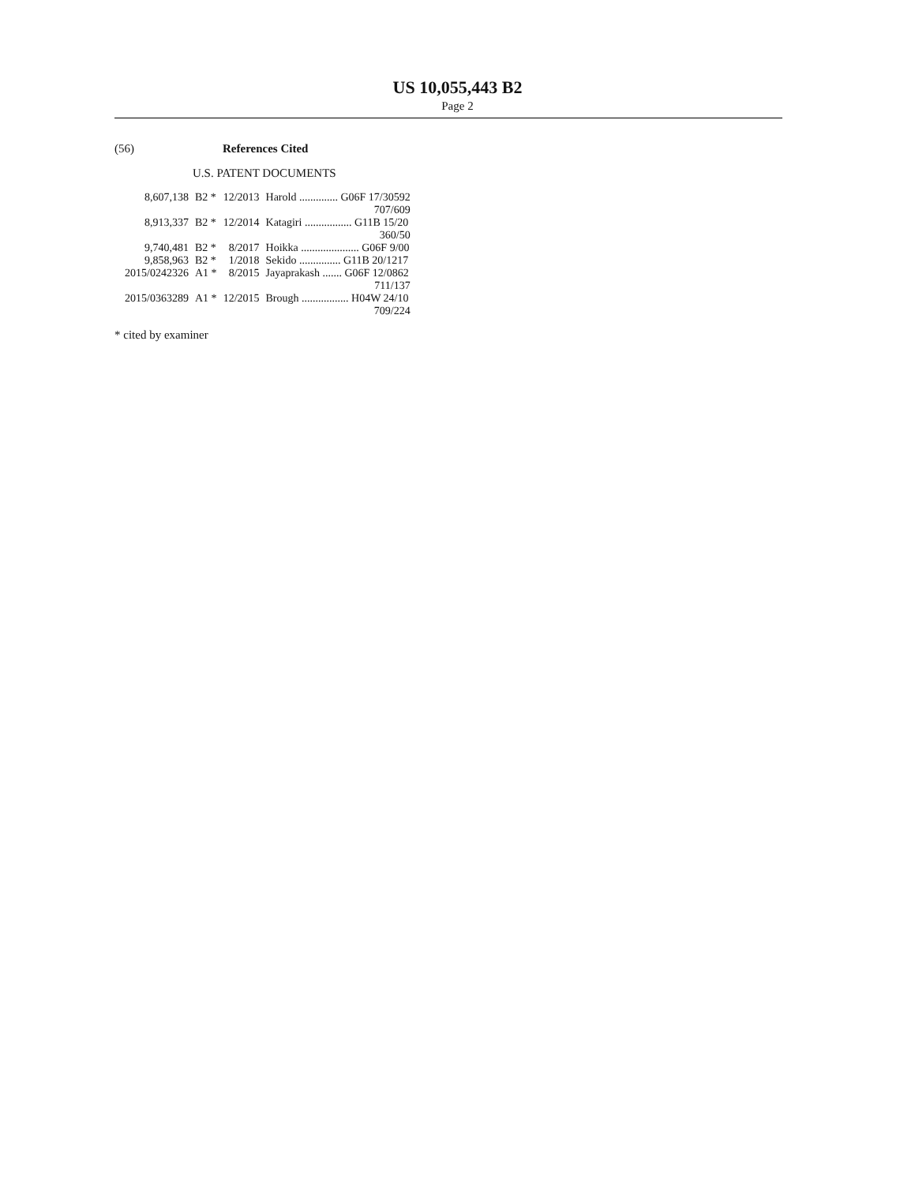US 10,055,443 B2
Page 2
(56) References Cited
U.S. PATENT DOCUMENTS
| 8,607,138 | B2 * | 12/2013 | Harold .............. G06F 17/30592 |
| | | | 707/609 |
| 8,913,337 | B2 * | 12/2014 | Katagiri ................. G11B 15/20 |
| | | | 360/50 |
| 9,740,481 | B2 * | 8/2017 | Hoikka ..................... G06F 9/00 |
| 9,858,963 | B2 * | 1/2018 | Sekido ............... G11B 20/1217 |
| 2015/0242326 | A1 * | 8/2015 | Jayaprakash ....... G06F 12/0862 |
| | | | 711/137 |
| 2015/0363289 | A1 * | 12/2015 | Brough ................. H04W 24/10 |
| | | | 709/224 |
* cited by examiner